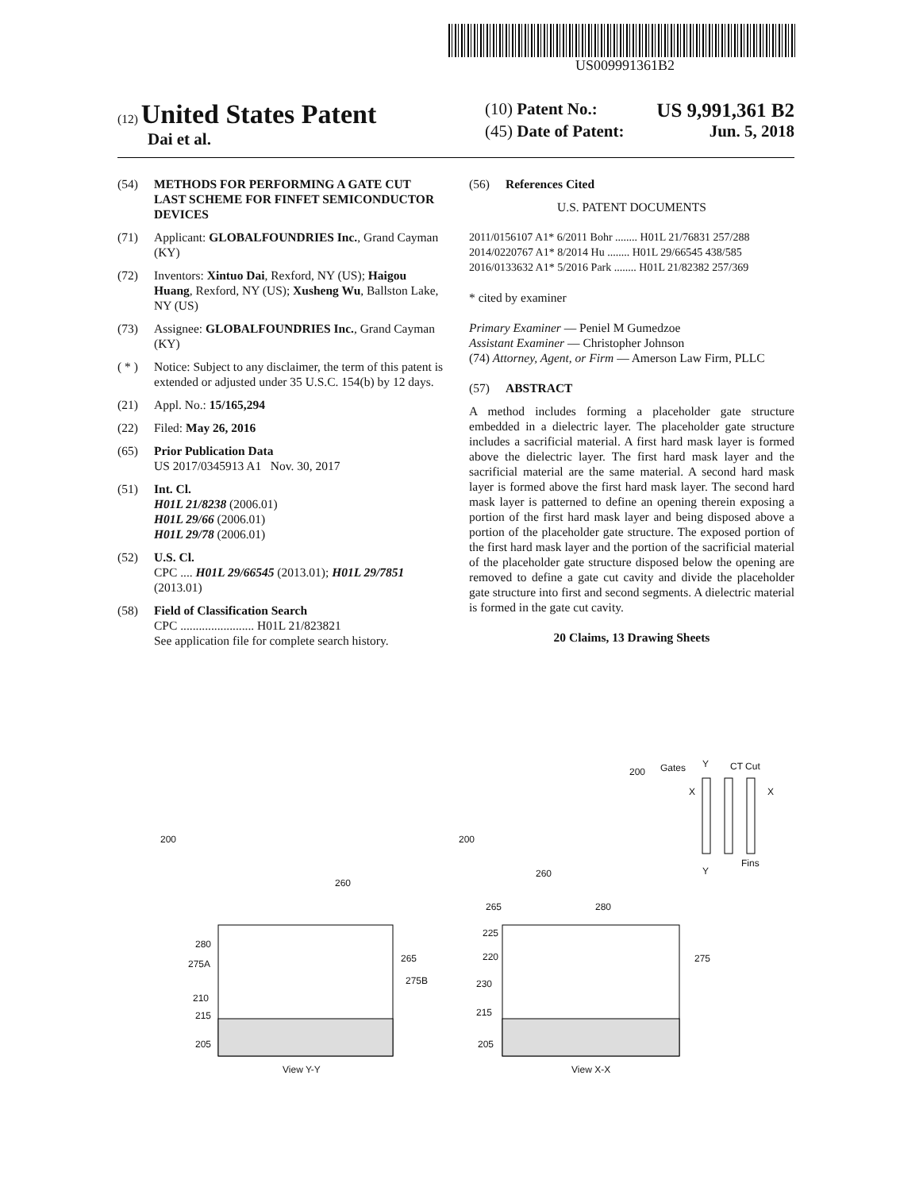US009991361B2
(12) United States Patent
Dai et al.
(10) Patent No.: US 9,991,361 B2
(45) Date of Patent: Jun. 5, 2018
(54) METHODS FOR PERFORMING A GATE CUT LAST SCHEME FOR FINFET SEMICONDUCTOR DEVICES
(71) Applicant: GLOBALFOUNDRIES Inc., Grand Cayman (KY)
(72) Inventors: Xintuo Dai, Rexford, NY (US); Haigou Huang, Rexford, NY (US); Xusheng Wu, Ballston Lake, NY (US)
(73) Assignee: GLOBALFOUNDRIES Inc., Grand Cayman (KY)
( * ) Notice: Subject to any disclaimer, the term of this patent is extended or adjusted under 35 U.S.C. 154(b) by 12 days.
(21) Appl. No.: 15/165,294
(22) Filed: May 26, 2016
(65) Prior Publication Data
US 2017/0345913 A1 Nov. 30, 2017
(51) Int. Cl.
H01L 21/8238 (2006.01)
H01L 29/66 (2006.01)
H01L 29/78 (2006.01)
(52) U.S. Cl.
CPC .... H01L 29/66545 (2013.01); H01L 29/7851 (2013.01)
(58) Field of Classification Search
CPC ........................ H01L 21/823821
See application file for complete search history.
(56) References Cited
U.S. PATENT DOCUMENTS
2011/0156107 A1* 6/2011 Bohr ........ H01L 21/76831 257/288
2014/0220767 A1* 8/2014 Hu ........ H01L 29/66545 438/585
2016/0133632 A1* 5/2016 Park ........ H01L 21/82382 257/369
* cited by examiner
Primary Examiner — Peniel M Gumedzoe
Assistant Examiner — Christopher Johnson
(74) Attorney, Agent, or Firm — Amerson Law Firm, PLLC
(57) ABSTRACT
A method includes forming a placeholder gate structure embedded in a dielectric layer. The placeholder gate structure includes a sacrificial material. A first hard mask layer is formed above the dielectric layer. The first hard mask layer and the sacrificial material are the same material. A second hard mask layer is formed above the first hard mask layer. The second hard mask layer is patterned to define an opening therein exposing a portion of the first hard mask layer and being disposed above a portion of the placeholder gate structure. The exposed portion of the first hard mask layer and the portion of the sacrificial material of the placeholder gate structure disposed below the opening are removed to define a gate cut cavity and divide the placeholder gate structure into first and second segments. A dielectric material is formed in the gate cut cavity.
20 Claims, 13 Drawing Sheets
200
260
280
275A 265
275B
210
215
205
View Y-Y
200
260
265 280
225
220 275
230
215
205
View X-X
200 Gates Y CT Cut
X X
Fins
Y